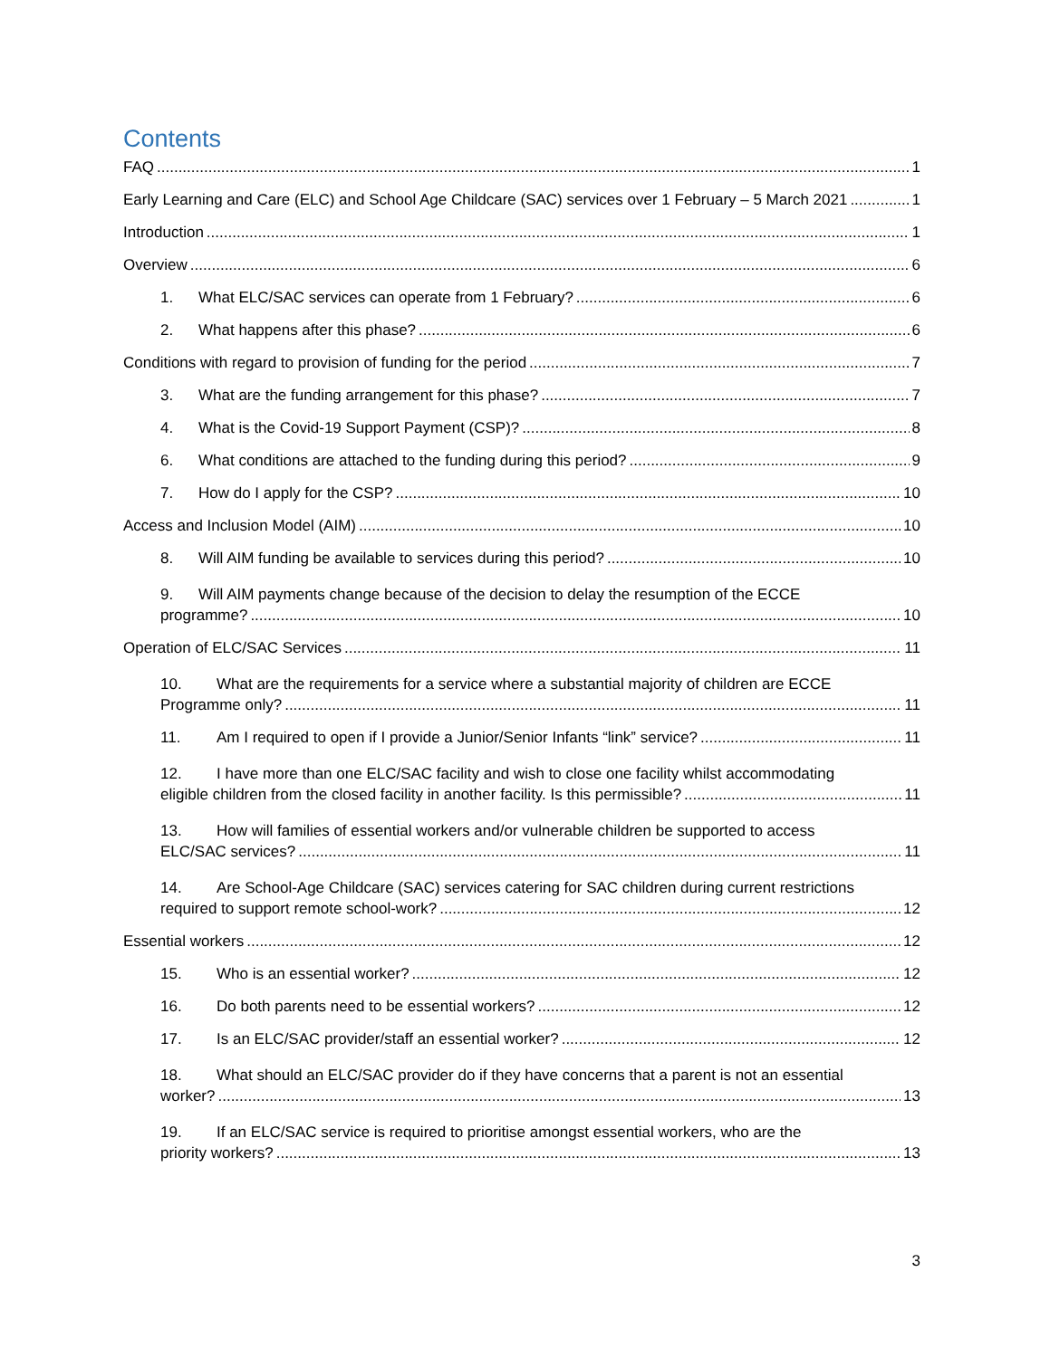Contents
FAQ 1
Early Learning and Care (ELC) and School Age Childcare (SAC) services over 1 February – 5 March 2021 1
Introduction 1
Overview 6
1. What ELC/SAC services can operate from 1 February? 6
2. What happens after this phase? 6
Conditions with regard to provision of funding for the period 7
3. What are the funding arrangement for this phase? 7
4. What is the Covid-19 Support Payment (CSP)? 8
6. What conditions are attached to the funding during this period? 9
7. How do I apply for the CSP? 10
Access and Inclusion Model (AIM) 10
8. Will AIM funding be available to services during this period? 10
9. Will AIM payments change because of the decision to delay the resumption of the ECCE
programme? 10
Operation of ELC/SAC Services 11
10. What are the requirements for a service where a substantial majority of children are ECCE
Programme only? 11
11. Am I required to open if I provide a Junior/Senior Infants “link” service? 11
12. I have more than one ELC/SAC facility and wish to close one facility whilst accommodating
eligible children from the closed facility in another facility. Is this permissible? 11
13. How will families of essential workers and/or vulnerable children be supported to access
ELC/SAC services? 11
14. Are School-Age Childcare (SAC) services catering for SAC children during current restrictions
required to support remote school-work? 12
Essential workers 12
15. Who is an essential worker? 12
16. Do both parents need to be essential workers? 12
17. Is an ELC/SAC provider/staff an essential worker? 12
18. What should an ELC/SAC provider do if they have concerns that a parent is not an essential
worker? 13
19. If an ELC/SAC service is required to prioritise amongst essential workers, who are the
priority workers? 13
3